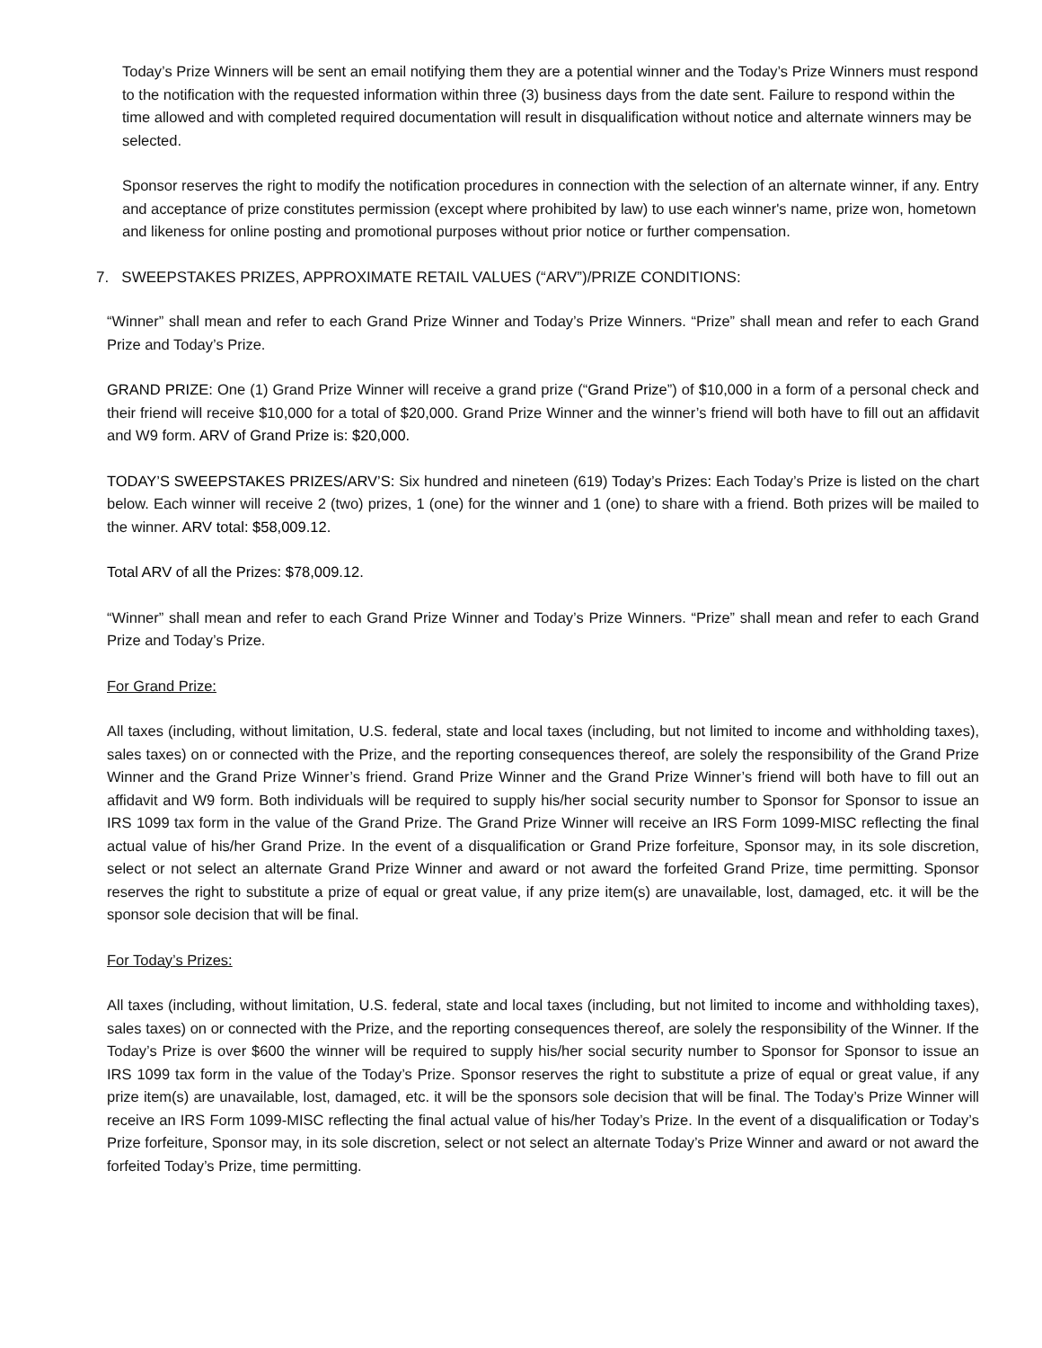Today’s Prize Winners will be sent an email notifying them they are a potential winner and the Today’s Prize Winners must respond to the notification with the requested information within three (3) business days from the date sent. Failure to respond within the time allowed and with completed required documentation will result in disqualification without notice and alternate winners may be selected.
Sponsor reserves the right to modify the notification procedures in connection with the selection of an alternate winner, if any. Entry and acceptance of prize constitutes permission (except where prohibited by law) to use each winner's name, prize won, hometown and likeness for online posting and promotional purposes without prior notice or further compensation.
7. SWEEPSTAKES PRIZES, APPROXIMATE RETAIL VALUES (“ARV”)/PRIZE CONDITIONS:
“Winner” shall mean and refer to each Grand Prize Winner and Today’s Prize Winners. “Prize” shall mean and refer to each Grand Prize and Today’s Prize.
GRAND PRIZE: One (1) Grand Prize Winner will receive a grand prize (“Grand Prize”) of $10,000 in a form of a personal check and their friend will receive $10,000 for a total of $20,000. Grand Prize Winner and the winner’s friend will both have to fill out an affidavit and W9 form. ARV of Grand Prize is: $20,000.
TODAY’S SWEEPSTAKES PRIZES/ARV’S: Six hundred and nineteen (619) Today’s Prizes: Each Today’s Prize is listed on the chart below. Each winner will receive 2 (two) prizes, 1 (one) for the winner and 1 (one) to share with a friend. Both prizes will be mailed to the winner. ARV total: $58,009.12.
Total ARV of all the Prizes: $78,009.12.
“Winner” shall mean and refer to each Grand Prize Winner and Today’s Prize Winners. “Prize” shall mean and refer to each Grand Prize and Today’s Prize.
For Grand Prize:
All taxes (including, without limitation, U.S. federal, state and local taxes (including, but not limited to income and withholding taxes), sales taxes) on or connected with the Prize, and the reporting consequences thereof, are solely the responsibility of the Grand Prize Winner and the Grand Prize Winner’s friend. Grand Prize Winner and the Grand Prize Winner’s friend will both have to fill out an affidavit and W9 form. Both individuals will be required to supply his/her social security number to Sponsor for Sponsor to issue an IRS 1099 tax form in the value of the Grand Prize. The Grand Prize Winner will receive an IRS Form 1099-MISC reflecting the final actual value of his/her Grand Prize. In the event of a disqualification or Grand Prize forfeiture, Sponsor may, in its sole discretion, select or not select an alternate Grand Prize Winner and award or not award the forfeited Grand Prize, time permitting. Sponsor reserves the right to substitute a prize of equal or great value, if any prize item(s) are unavailable, lost, damaged, etc. it will be the sponsor sole decision that will be final.
For Today’s Prizes:
All taxes (including, without limitation, U.S. federal, state and local taxes (including, but not limited to income and withholding taxes), sales taxes) on or connected with the Prize, and the reporting consequences thereof, are solely the responsibility of the Winner. If the Today’s Prize is over $600 the winner will be required to supply his/her social security number to Sponsor for Sponsor to issue an IRS 1099 tax form in the value of the Today’s Prize. Sponsor reserves the right to substitute a prize of equal or great value, if any prize item(s) are unavailable, lost, damaged, etc. it will be the sponsors sole decision that will be final. The Today’s Prize Winner will receive an IRS Form 1099-MISC reflecting the final actual value of his/her Today’s Prize. In the event of a disqualification or Today’s Prize forfeiture, Sponsor may, in its sole discretion, select or not select an alternate Today’s Prize Winner and award or not award the forfeited Today’s Prize, time permitting.